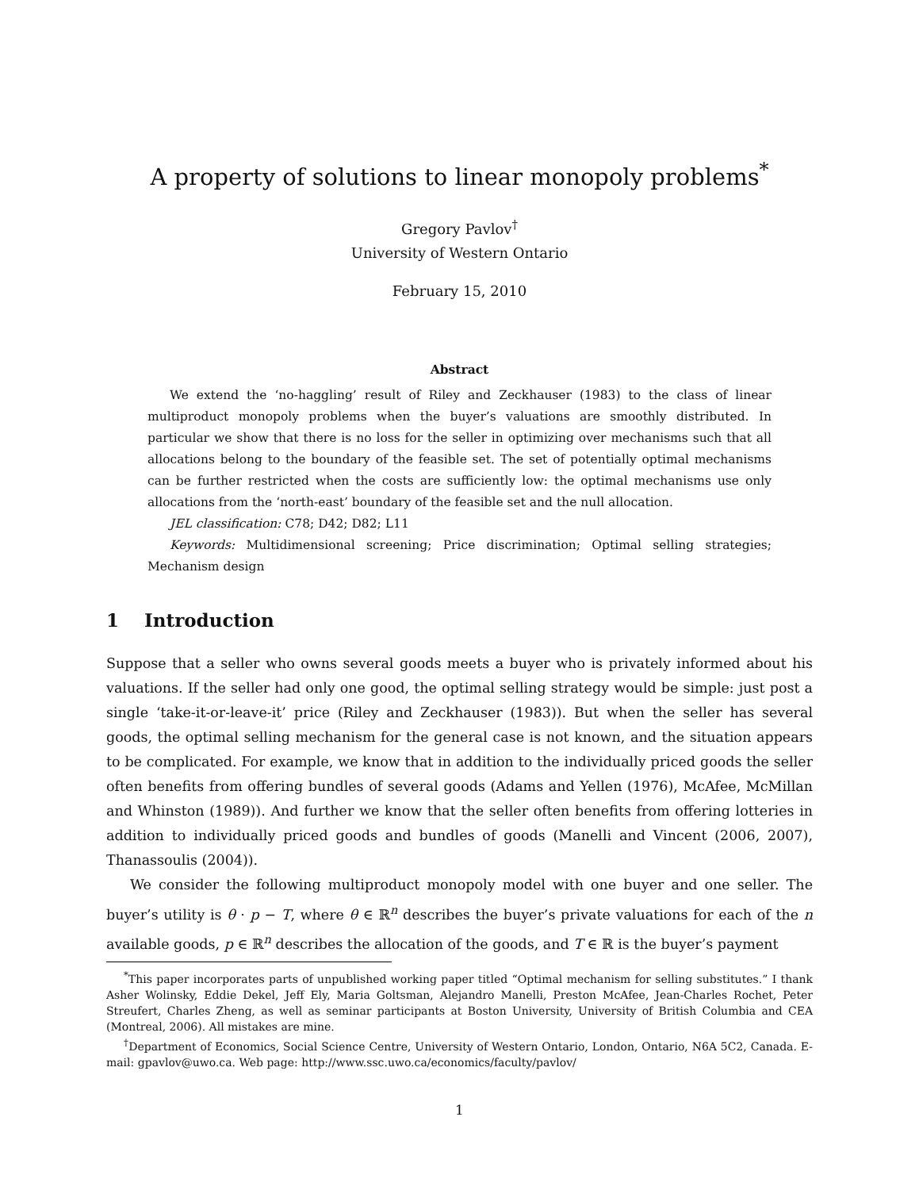A property of solutions to linear monopoly problems<sup>*</sup>
Gregory Pavlov<sup>†</sup>
University of Western Ontario
February 15, 2010
Abstract
We extend the ‘no-haggling’ result of Riley and Zeckhauser (1983) to the class of linear multiproduct monopoly problems when the buyer’s valuations are smoothly distributed. In particular we show that there is no loss for the seller in optimizing over mechanisms such that all allocations belong to the boundary of the feasible set. The set of potentially optimal mechanisms can be further restricted when the costs are sufficiently low: the optimal mechanisms use only allocations from the ‘north-east’ boundary of the feasible set and the null allocation.
JEL classification: C78; D42; D82; L11
Keywords: Multidimensional screening; Price discrimination; Optimal selling strategies; Mechanism design
1 Introduction
Suppose that a seller who owns several goods meets a buyer who is privately informed about his valuations. If the seller had only one good, the optimal selling strategy would be simple: just post a single ‘take-it-or-leave-it’ price (Riley and Zeckhauser (1983)). But when the seller has several goods, the optimal selling mechanism for the general case is not known, and the situation appears to be complicated. For example, we know that in addition to the individually priced goods the seller often benefits from offering bundles of several goods (Adams and Yellen (1976), McAfee, McMillan and Whinston (1989)). And further we know that the seller often benefits from offering lotteries in addition to individually priced goods and bundles of goods (Manelli and Vincent (2006, 2007), Thanassoulis (2004)).
We consider the following multiproduct monopoly model with one buyer and one seller. The buyer’s utility is θ · p − T, where θ ∈ ℝ<sup>n</sup> describes the buyer’s private valuations for each of the n available goods, p ∈ ℝ<sup>n</sup> describes the allocation of the goods, and T ∈ ℝ is the buyer’s payment
<sup>*</sup> This paper incorporates parts of unpublished working paper titled “Optimal mechanism for selling substitutes.” I thank Asher Wolinsky, Eddie Dekel, Jeff Ely, Maria Goltsman, Alejandro Manelli, Preston McAfee, Jean-Charles Rochet, Peter Streufert, Charles Zheng, as well as seminar participants at Boston University, University of British Columbia and CEA (Montreal, 2006). All mistakes are mine.
<sup>†</sup> Department of Economics, Social Science Centre, University of Western Ontario, London, Ontario, N6A 5C2, Canada. E-mail: gpavlov@uwo.ca. Web page: http://www.ssc.uwo.ca/economics/faculty/pavlov/
1